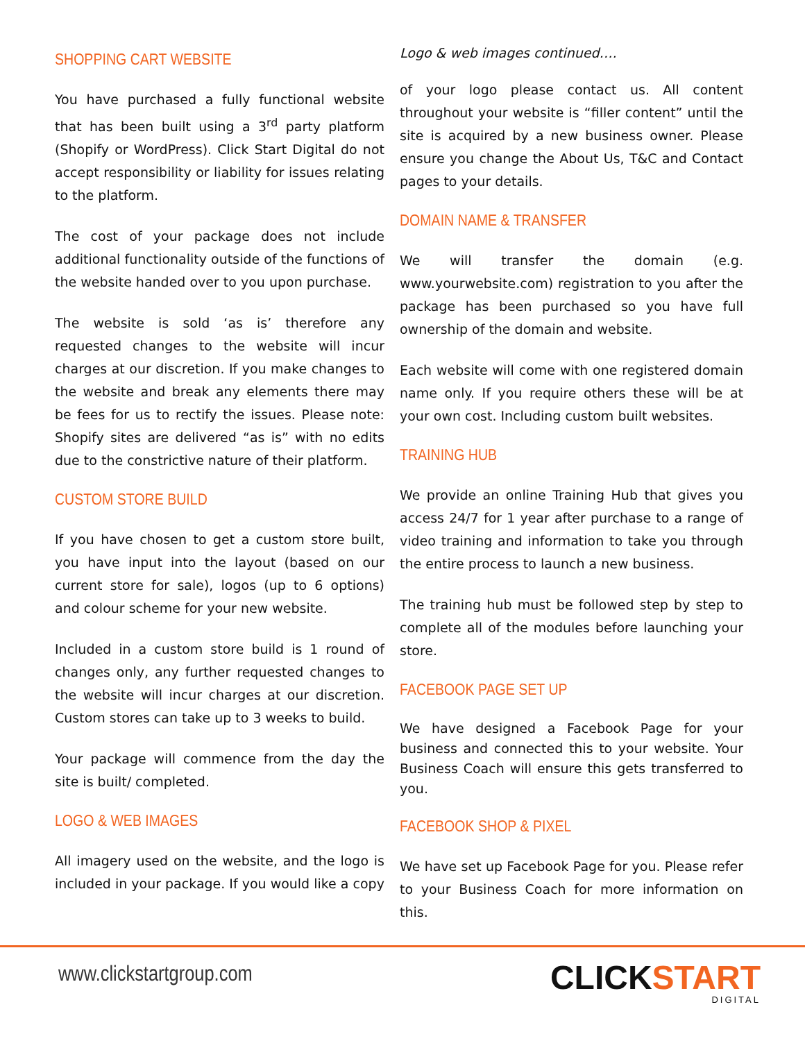SHOPPING CART WEBSITE
You have purchased a fully functional website that has been built using a 3<sup>rd</sup> party platform (Shopify or WordPress). Click Start Digital do not accept responsibility or liability for issues relating to the platform.
The cost of your package does not include additional functionality outside of the functions of the website handed over to you upon purchase.
The website is sold ‘as is’ therefore any requested changes to the website will incur charges at our discretion. If you make changes to the website and break any elements there may be fees for us to rectify the issues. Please note: Shopify sites are delivered “as is” with no edits due to the constrictive nature of their platform.
CUSTOM STORE BUILD
If you have chosen to get a custom store built, you have input into the layout (based on our current store for sale), logos (up to 6 options) and colour scheme for your new website.
Included in a custom store build is 1 round of changes only, any further requested changes to the website will incur charges at our discretion. Custom stores can take up to 3 weeks to build.
Your package will commence from the day the site is built/ completed.
LOGO & WEB IMAGES
All imagery used on the website, and the logo is included in your package. If you would like a copy
Logo & web images continued….
of your logo please contact us. All content throughout your website is “filler content” until the site is acquired by a new business owner. Please ensure you change the About Us, T&C and Contact pages to your details.
DOMAIN NAME & TRANSFER
We will transfer the domain (e.g. www.yourwebsite.com) registration to you after the package has been purchased so you have full ownership of the domain and website.
Each website will come with one registered domain name only. If you require others these will be at your own cost. Including custom built websites.
TRAINING HUB
We provide an online Training Hub that gives you access 24/7 for 1 year after purchase to a range of video training and information to take you through the entire process to launch a new business.
The training hub must be followed step by step to complete all of the modules before launching your store.
FACEBOOK PAGE SET UP
We have designed a Facebook Page for your business and connected this to your website. Your Business Coach will ensure this gets transferred to you.
FACEBOOK SHOP & PIXEL
We have set up Facebook Page for you. Please refer to your Business Coach for more information on this.
www.clickstartgroup.com
CLICKSTART
DIGITAL